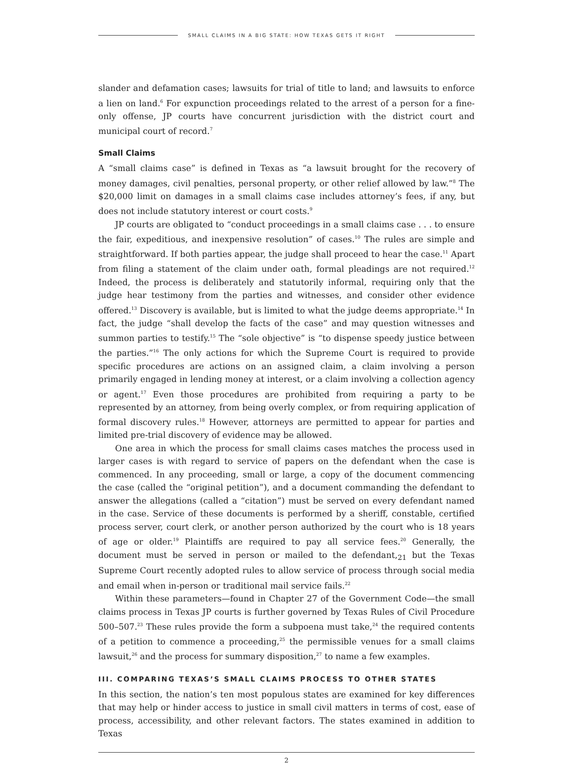SMALL CLAIMS IN A BIG STATE: HOW TEXAS GETS IT RIGHT
slander and defamation cases; lawsuits for trial of title to land; and lawsuits to enforce a lien on land.<sup>6</sup> For expunction proceedings related to the arrest of a person for a fine-only offense, JP courts have concurrent jurisdiction with the district court and municipal court of record.<sup>7</sup>
Small Claims
A “small claims case” is defined in Texas as “a lawsuit brought for the recovery of money damages, civil penalties, personal property, or other relief allowed by law.”<sup>8</sup> The $20,000 limit on damages in a small claims case includes attorney’s fees, if any, but does not include statutory interest or court costs.<sup>9</sup>
JP courts are obligated to “conduct proceedings in a small claims case . . . to ensure the fair, expeditious, and inexpensive resolution” of cases.<sup>10</sup> The rules are simple and straightforward. If both parties appear, the judge shall proceed to hear the case.<sup>11</sup> Apart from filing a statement of the claim under oath, formal pleadings are not required.<sup>12</sup> Indeed, the process is deliberately and statutorily informal, requiring only that the judge hear testimony from the parties and witnesses, and consider other evidence offered.<sup>13</sup> Discovery is available, but is limited to what the judge deems appropriate.<sup>14</sup> In fact, the judge “shall develop the facts of the case” and may question witnesses and summon parties to testify.<sup>15</sup> The “sole objective” is “to dispense speedy justice between the parties.”<sup>16</sup> The only actions for which the Supreme Court is required to provide specific procedures are actions on an assigned claim, a claim involving a person primarily engaged in lending money at interest, or a claim involving a collection agency or agent.<sup>17</sup> Even those procedures are prohibited from requiring a party to be represented by an attorney, from being overly complex, or from requiring application of formal discovery rules.<sup>18</sup> However, attorneys are permitted to appear for parties and limited pre-trial discovery of evidence may be allowed.
One area in which the process for small claims cases matches the process used in larger cases is with regard to service of papers on the defendant when the case is commenced. In any proceeding, small or large, a copy of the document commencing the case (called the “original petition”), and a document commanding the defendant to answer the allegations (called a “citation”) must be served on every defendant named in the case. Service of these documents is performed by a sheriff, constable, certified process server, court clerk, or another person authorized by the court who is 18 years of age or older.<sup>19</sup> Plaintiffs are required to pay all service fees.<sup>20</sup> Generally, the document must be served in person or mailed to the defendant,<sub>21</sub> but the Texas Supreme Court recently adopted rules to allow service of process through social media and email when in-person or traditional mail service fails.<sup>22</sup>
Within these parameters—found in Chapter 27 of the Government Code—the small claims process in Texas JP courts is further governed by Texas Rules of Civil Procedure 500–507.<sup>23</sup> These rules provide the form a subpoena must take,<sup>24</sup> the required contents of a petition to commence a proceeding,<sup>25</sup> the permissible venues for a small claims lawsuit,<sup>26</sup> and the process for summary disposition,<sup>27</sup> to name a few examples.
III. COMPARING TEXAS’S SMALL CLAIMS PROCESS TO OTHER STATES
In this section, the nation’s ten most populous states are examined for key differences that may help or hinder access to justice in small civil matters in terms of cost, ease of process, accessibility, and other relevant factors. The states examined in addition to Texas
2